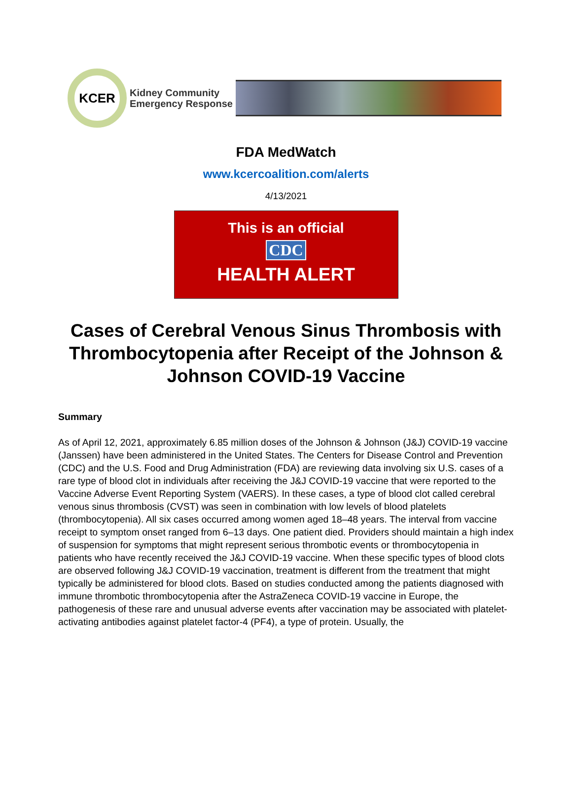KCER
Kidney Community
Emergency Response
FDA MedWatch
www.kcercoalition.com/alerts
4/13/2021
This is an official
CDC
HEALTH ALERT
Cases of Cerebral Venous Sinus Thrombosis with Thrombocytopenia after Receipt of the Johnson & Johnson COVID-19 Vaccine
Summary
As of April 12, 2021, approximately 6.85 million doses of the Johnson & Johnson (J&J) COVID-19 vaccine (Janssen) have been administered in the United States. The Centers for Disease Control and Prevention (CDC) and the U.S. Food and Drug Administration (FDA) are reviewing data involving six U.S. cases of a rare type of blood clot in individuals after receiving the J&J COVID-19 vaccine that were reported to the Vaccine Adverse Event Reporting System (VAERS). In these cases, a type of blood clot called cerebral venous sinus thrombosis (CVST) was seen in combination with low levels of blood platelets (thrombocytopenia). All six cases occurred among women aged 18–48 years. The interval from vaccine receipt to symptom onset ranged from 6–13 days. One patient died. Providers should maintain a high index of suspension for symptoms that might represent serious thrombotic events or thrombocytopenia in patients who have recently received the J&J COVID-19 vaccine. When these specific types of blood clots are observed following J&J COVID-19 vaccination, treatment is different from the treatment that might typically be administered for blood clots. Based on studies conducted among the patients diagnosed with immune thrombotic thrombocytopenia after the AstraZeneca COVID-19 vaccine in Europe, the pathogenesis of these rare and unusual adverse events after vaccination may be associated with platelet-activating antibodies against platelet factor-4 (PF4), a type of protein. Usually, the